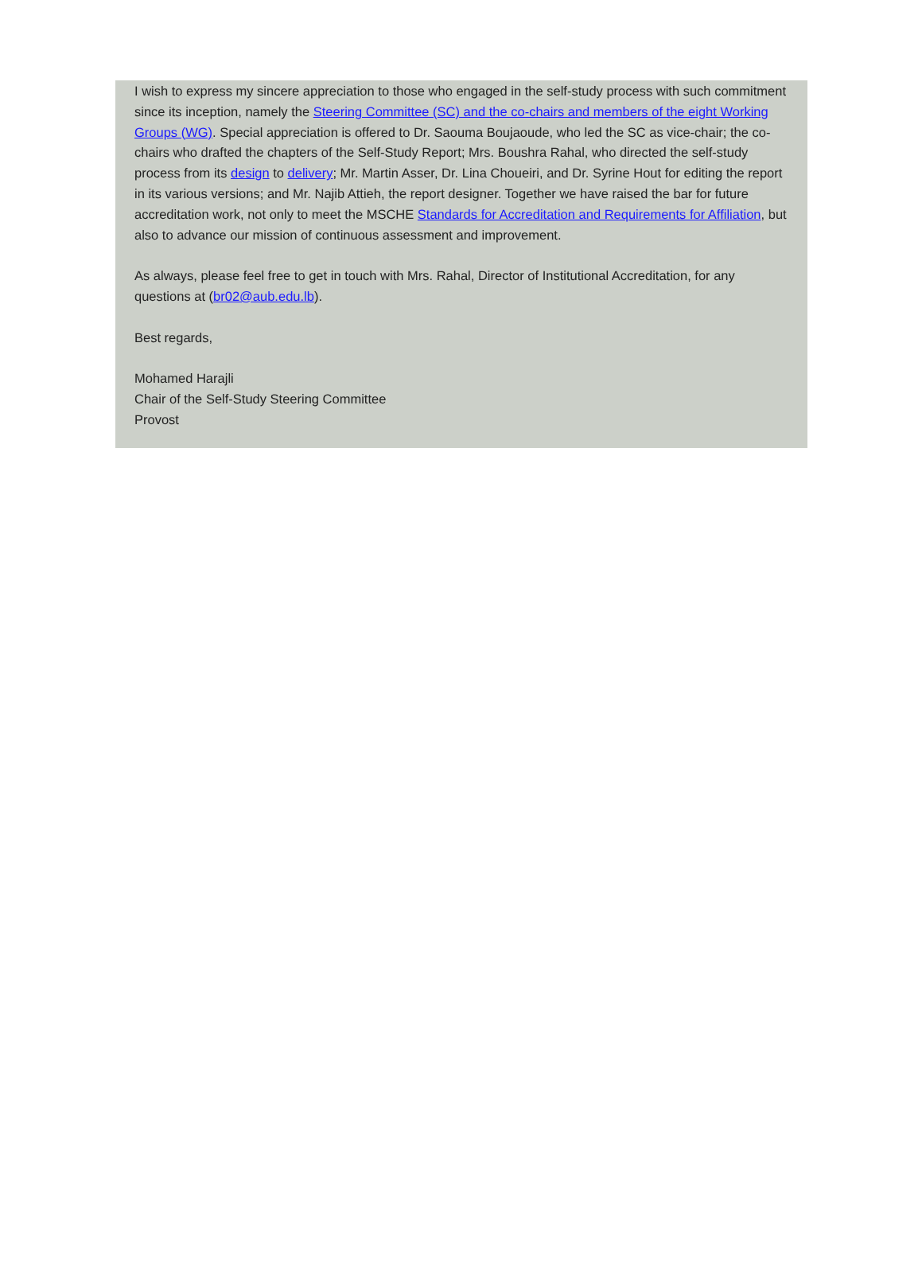I wish to express my sincere appreciation to those who engaged in the self-study process with such commitment since its inception, namely the Steering Committee (SC) and the co-chairs and members of the eight Working Groups (WG). Special appreciation is offered to Dr. Saouma Boujaoude, who led the SC as vice-chair; the co-chairs who drafted the chapters of the Self-Study Report; Mrs. Boushra Rahal, who directed the self-study process from its design to delivery; Mr. Martin Asser, Dr. Lina Choueiri, and Dr. Syrine Hout for editing the report in its various versions; and Mr. Najib Attieh, the report designer. Together we have raised the bar for future accreditation work, not only to meet the MSCHE Standards for Accreditation and Requirements for Affiliation, but also to advance our mission of continuous assessment and improvement.
As always, please feel free to get in touch with Mrs. Rahal, Director of Institutional Accreditation, for any questions at (br02@aub.edu.lb).
Best regards,
Mohamed Harajli
Chair of the Self-Study Steering Committee
Provost